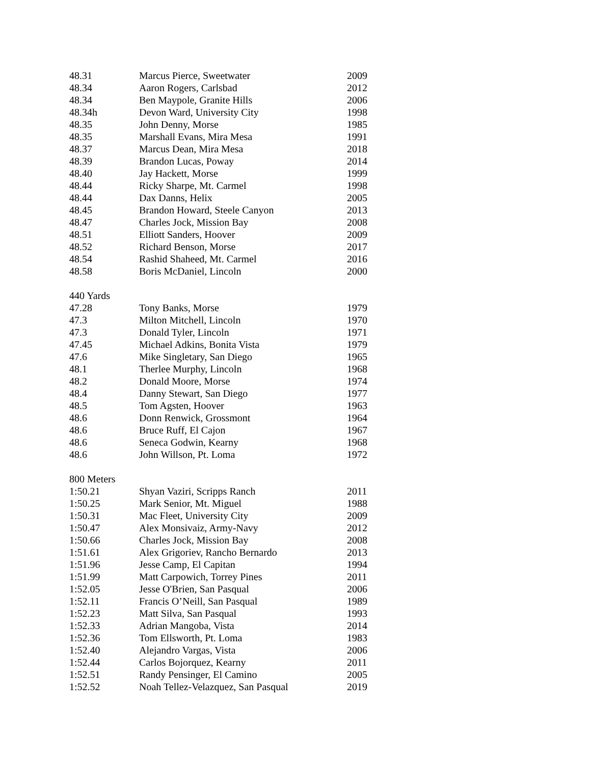| 48.31 | Marcus Pierce, Sweetwater | 2009 |
| 48.34 | Aaron Rogers, Carlsbad | 2012 |
| 48.34 | Ben Maypole, Granite Hills | 2006 |
| 48.34h | Devon Ward, University City | 1998 |
| 48.35 | John Denny, Morse | 1985 |
| 48.35 | Marshall Evans, Mira Mesa | 1991 |
| 48.37 | Marcus Dean, Mira Mesa | 2018 |
| 48.39 | Brandon Lucas, Poway | 2014 |
| 48.40 | Jay Hackett, Morse | 1999 |
| 48.44 | Ricky Sharpe, Mt. Carmel | 1998 |
| 48.44 | Dax Danns, Helix | 2005 |
| 48.45 | Brandon Howard, Steele Canyon | 2013 |
| 48.47 | Charles Jock, Mission Bay | 2008 |
| 48.51 | Elliott Sanders, Hoover | 2009 |
| 48.52 | Richard Benson, Morse | 2017 |
| 48.54 | Rashid Shaheed, Mt. Carmel | 2016 |
| 48.58 | Boris McDaniel, Lincoln | 2000 |
| 440 Yards | | |
| 47.28 | Tony Banks, Morse | 1979 |
| 47.3 | Milton Mitchell, Lincoln | 1970 |
| 47.3 | Donald Tyler, Lincoln | 1971 |
| 47.45 | Michael Adkins, Bonita Vista | 1979 |
| 47.6 | Mike Singletary, San Diego | 1965 |
| 48.1 | Therlee Murphy, Lincoln | 1968 |
| 48.2 | Donald Moore, Morse | 1974 |
| 48.4 | Danny Stewart, San Diego | 1977 |
| 48.5 | Tom Agsten, Hoover | 1963 |
| 48.6 | Donn Renwick, Grossmont | 1964 |
| 48.6 | Bruce Ruff, El Cajon | 1967 |
| 48.6 | Seneca Godwin, Kearny | 1968 |
| 48.6 | John Willson, Pt. Loma | 1972 |
| 800 Meters | | |
| 1:50.21 | Shyan Vaziri, Scripps Ranch | 2011 |
| 1:50.25 | Mark Senior, Mt. Miguel | 1988 |
| 1:50.31 | Mac Fleet, University City | 2009 |
| 1:50.47 | Alex Monsivaiz, Army-Navy | 2012 |
| 1:50.66 | Charles Jock, Mission Bay | 2008 |
| 1:51.61 | Alex Grigoriev, Rancho Bernardo | 2013 |
| 1:51.96 | Jesse Camp, El Capitan | 1994 |
| 1:51.99 | Matt Carpowich, Torrey Pines | 2011 |
| 1:52.05 | Jesse O'Brien, San Pasqual | 2006 |
| 1:52.11 | Francis O’Neill, San Pasqual | 1989 |
| 1:52.23 | Matt Silva, San Pasqual | 1993 |
| 1:52.33 | Adrian Mangoba, Vista | 2014 |
| 1:52.36 | Tom Ellsworth, Pt. Loma | 1983 |
| 1:52.40 | Alejandro Vargas, Vista | 2006 |
| 1:52.44 | Carlos Bojorquez, Kearny | 2011 |
| 1:52.51 | Randy Pensinger, El Camino | 2005 |
| 1:52.52 | Noah Tellez-Velazquez, San Pasqual | 2019 |